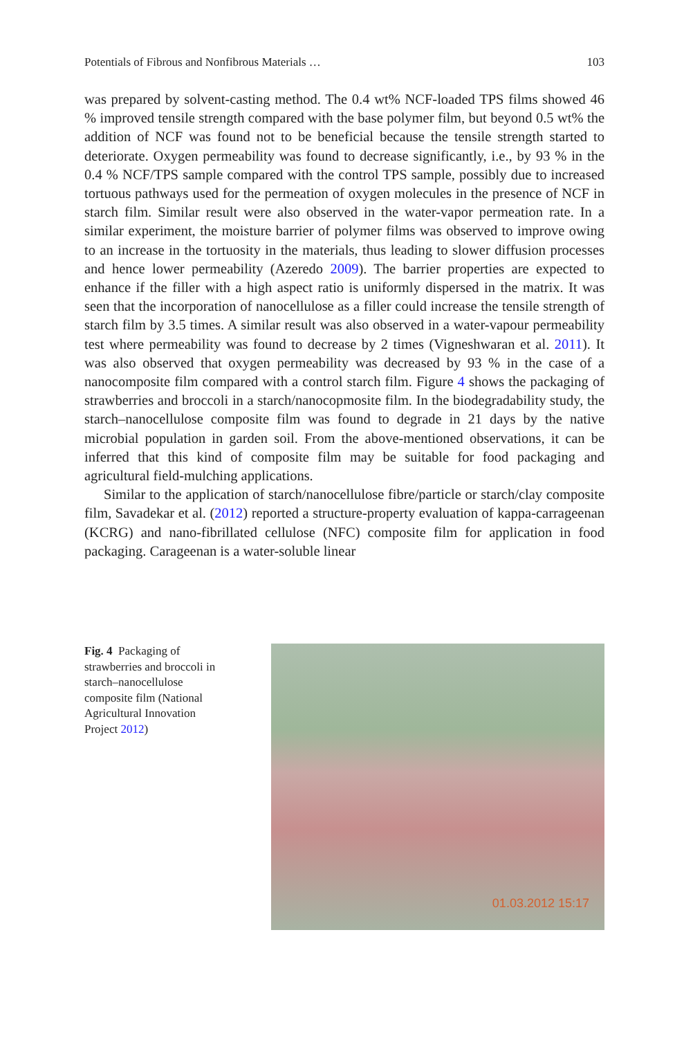Potentials of Fibrous and Nonfibrous Materials … 103
was prepared by solvent-casting method. The 0.4 wt% NCF-loaded TPS films showed 46 % improved tensile strength compared with the base polymer film, but beyond 0.5 wt% the addition of NCF was found not to be beneficial because the tensile strength started to deteriorate. Oxygen permeability was found to decrease significantly, i.e., by 93 % in the 0.4 % NCF/TPS sample compared with the control TPS sample, possibly due to increased tortuous pathways used for the permeation of oxygen molecules in the presence of NCF in starch film. Similar result were also observed in the water-vapor permeation rate. In a similar experiment, the moisture barrier of polymer films was observed to improve owing to an increase in the tortuosity in the materials, thus leading to slower diffusion processes and hence lower permeability (Azeredo 2009). The barrier properties are expected to enhance if the filler with a high aspect ratio is uniformly dispersed in the matrix. It was seen that the incorporation of nanocellulose as a filler could increase the tensile strength of starch film by 3.5 times. A similar result was also observed in a water-vapour permeability test where permeability was found to decrease by 2 times (Vigneshwaran et al. 2011). It was also observed that oxygen permeability was decreased by 93 % in the case of a nanocomposite film compared with a control starch film. Figure 4 shows the packaging of strawberries and broccoli in a starch/nanocopmosite film. In the biodegradability study, the starch–nanocellulose composite film was found to degrade in 21 days by the native microbial population in garden soil. From the above-mentioned observations, it can be inferred that this kind of composite film may be suitable for food packaging and agricultural field-mulching applications.
Similar to the application of starch/nanocellulose fibre/particle or starch/clay composite film, Savadekar et al. (2012) reported a structure-property evaluation of kappa-carrageenan (KCRG) and nano-fibrillated cellulose (NFC) composite film for application in food packaging. Carageenan is a water-soluble linear
Fig. 4 Packaging of strawberries and broccoli in starch–nanocellulose composite film (National Agricultural Innovation Project 2012)
01.03.2012 15:17